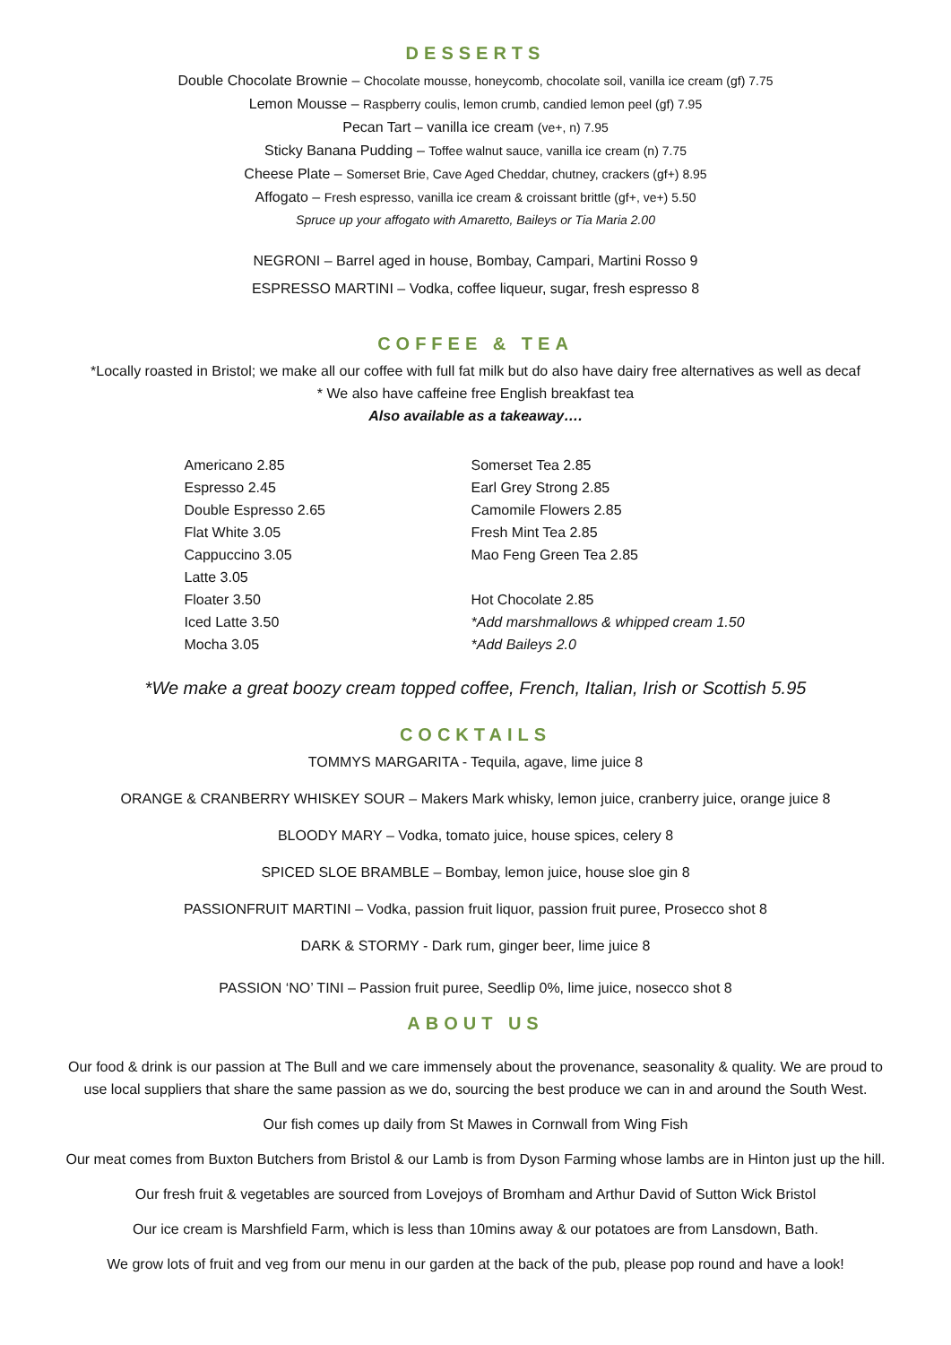DESSERTS
Double Chocolate Brownie – Chocolate mousse, honeycomb, chocolate soil, vanilla ice cream (gf) 7.75
Lemon Mousse – Raspberry coulis, lemon crumb, candied lemon peel (gf) 7.95
Pecan Tart – vanilla ice cream (ve+, n) 7.95
Sticky Banana Pudding – Toffee walnut sauce, vanilla ice cream (n) 7.75
Cheese Plate – Somerset Brie, Cave Aged Cheddar, chutney, crackers (gf+) 8.95
Affogato – Fresh espresso, vanilla ice cream & croissant brittle (gf+, ve+) 5.50
Spruce up your affogato with Amaretto, Baileys or Tia Maria 2.00
NEGRONI – Barrel aged in house, Bombay, Campari, Martini Rosso 9
ESPRESSO MARTINI – Vodka, coffee liqueur, sugar, fresh espresso 8
COFFEE & TEA
*Locally roasted in Bristol; we make all our coffee with full fat milk but do also have dairy free alternatives as well as decaf
* We also have caffeine free English breakfast tea
Also available as a takeaway….
Americano 2.85
Espresso 2.45
Double Espresso 2.65
Flat White 3.05
Cappuccino 3.05
Latte 3.05
Floater 3.50
Iced Latte 3.50
Mocha 3.05
Somerset Tea 2.85
Earl Grey Strong 2.85
Camomile Flowers 2.85
Fresh Mint Tea 2.85
Mao Feng Green Tea 2.85
Hot Chocolate 2.85
*Add marshmallows & whipped cream 1.50
*Add Baileys 2.0
*We make a great boozy cream topped coffee, French, Italian, Irish or Scottish 5.95
COCKTAILS
TOMMYS MARGARITA - Tequila, agave, lime juice 8
ORANGE & CRANBERRY WHISKEY SOUR – Makers Mark whisky, lemon juice, cranberry juice, orange juice 8
BLOODY MARY – Vodka, tomato juice, house spices, celery 8
SPICED SLOE BRAMBLE – Bombay, lemon juice, house sloe gin 8
PASSIONFRUIT MARTINI – Vodka, passion fruit liquor, passion fruit puree, Prosecco shot 8
DARK & STORMY - Dark rum, ginger beer, lime juice 8
PASSION ‘NO’ TINI – Passion fruit puree, Seedlip 0%, lime juice, nosecco shot 8
ABOUT US
Our food & drink is our passion at The Bull and we care immensely about the provenance, seasonality & quality. We are proud to use local suppliers that share the same passion as we do, sourcing the best produce we can in and around the South West.
Our fish comes up daily from St Mawes in Cornwall from Wing Fish
Our meat comes from Buxton Butchers from Bristol & our Lamb is from Dyson Farming whose lambs are in Hinton just up the hill.
Our fresh fruit & vegetables are sourced from Lovejoys of Bromham and Arthur David of Sutton Wick Bristol
Our ice cream is Marshfield Farm, which is less than 10mins away & our potatoes are from Lansdown, Bath.
We grow lots of fruit and veg from our menu in our garden at the back of the pub, please pop round and have a look!